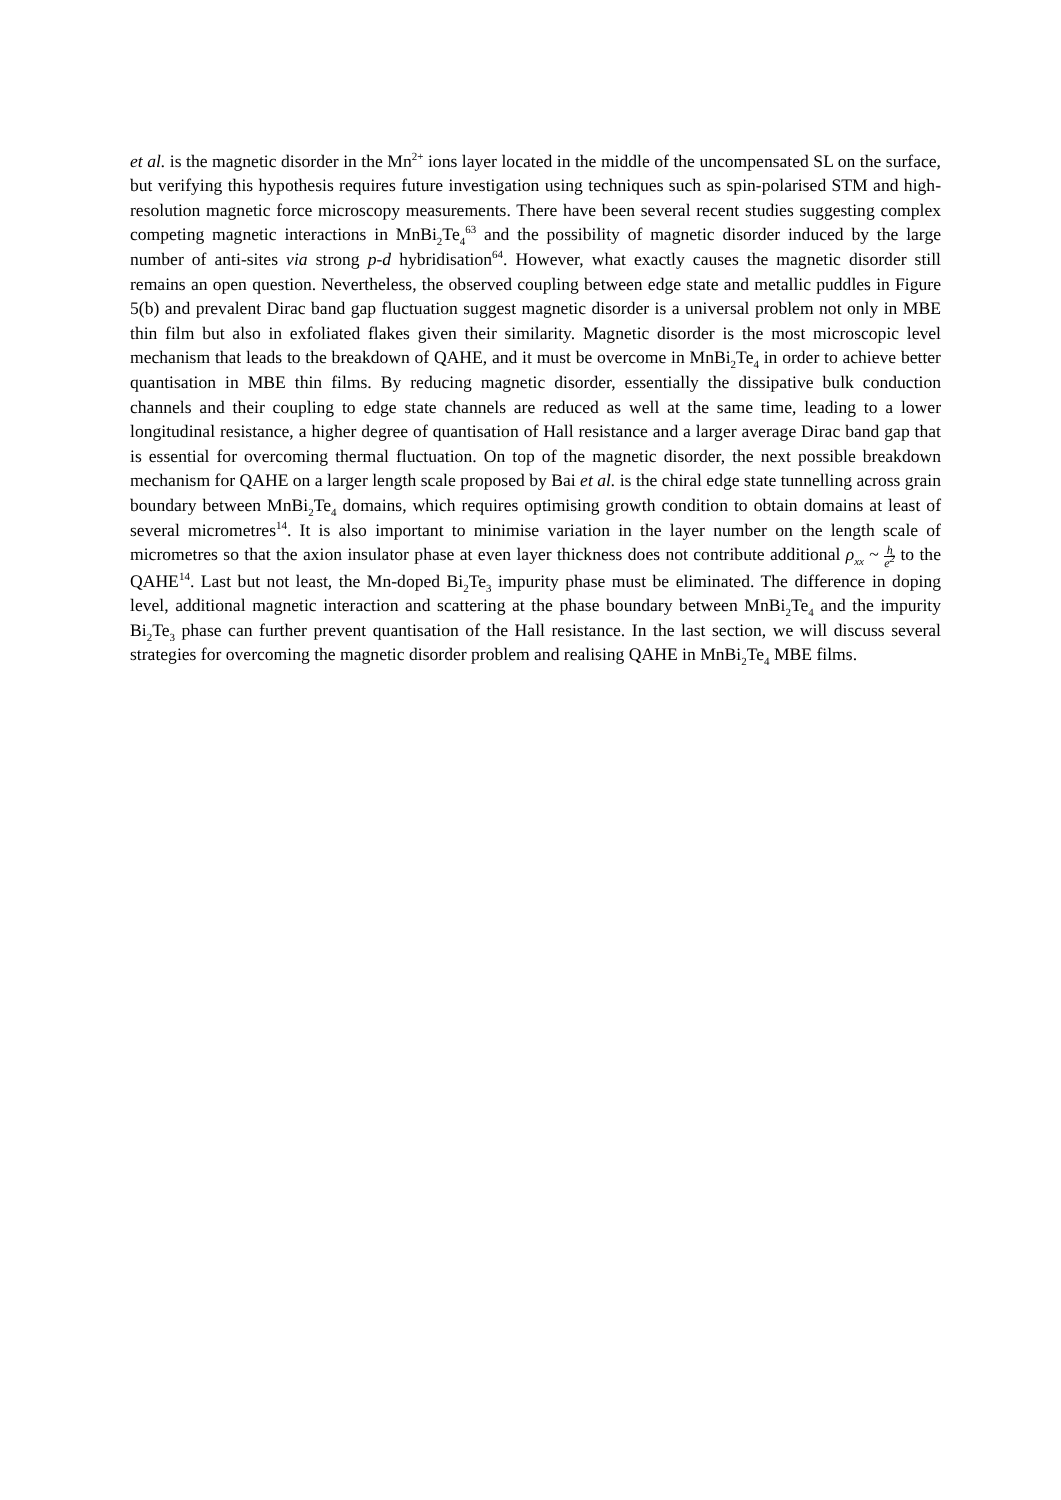et al. is the magnetic disorder in the Mn<sup>2+</sup> ions layer located in the middle of the uncompensated SL on the surface, but verifying this hypothesis requires future investigation using techniques such as spin-polarised STM and high-resolution magnetic force microscopy measurements. There have been several recent studies suggesting complex competing magnetic interactions in MnBi<sub>2</sub>Te<sub>4</sub><sup>63</sup> and the possibility of magnetic disorder induced by the large number of anti-sites via strong p-d hybridisation<sup>64</sup>. However, what exactly causes the magnetic disorder still remains an open question. Nevertheless, the observed coupling between edge state and metallic puddles in Figure 5(b) and prevalent Dirac band gap fluctuation suggest magnetic disorder is a universal problem not only in MBE thin film but also in exfoliated flakes given their similarity. Magnetic disorder is the most microscopic level mechanism that leads to the breakdown of QAHE, and it must be overcome in MnBi<sub>2</sub>Te<sub>4</sub> in order to achieve better quantisation in MBE thin films. By reducing magnetic disorder, essentially the dissipative bulk conduction channels and their coupling to edge state channels are reduced as well at the same time, leading to a lower longitudinal resistance, a higher degree of quantisation of Hall resistance and a larger average Dirac band gap that is essential for overcoming thermal fluctuation. On top of the magnetic disorder, the next possible breakdown mechanism for QAHE on a larger length scale proposed by Bai et al. is the chiral edge state tunnelling across grain boundary between MnBi<sub>2</sub>Te<sub>4</sub> domains, which requires optimising growth condition to obtain domains at least of several micrometres<sup>14</sup>. It is also important to minimise variation in the layer number on the length scale of micrometres so that the axion insulator phase at even layer thickness does not contribute additional ρ<sub>xx</sub> ~ h e<sup>2</sup> to the QAHE<sup>14</sup>. Last but not least, the Mn-doped Bi<sub>2</sub>Te<sub>3</sub> impurity phase must be eliminated. The difference in doping level, additional magnetic interaction and scattering at the phase boundary between MnBi<sub>2</sub>Te<sub>4</sub> and the impurity Bi<sub>2</sub>Te<sub>3</sub> phase can further prevent quantisation of the Hall resistance. In the last section, we will discuss several strategies for overcoming the magnetic disorder problem and realising QAHE in MnBi<sub>2</sub>Te<sub>4</sub> MBE films.